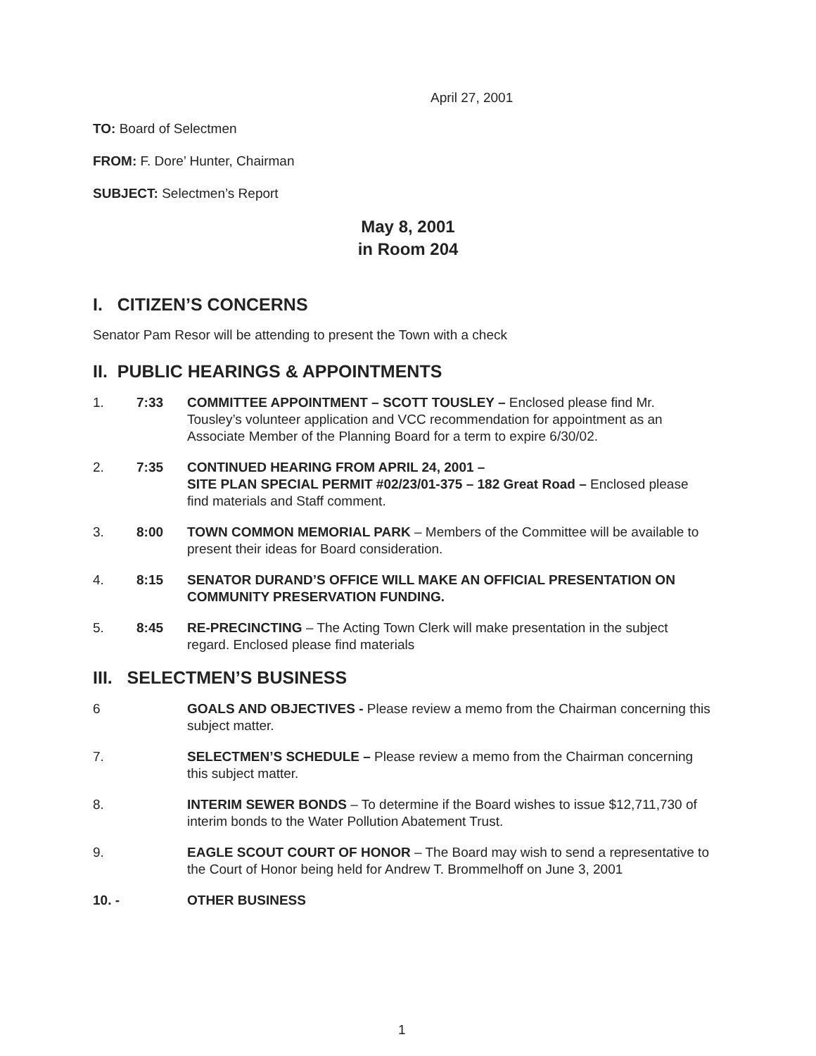April 27, 2001
TO: Board of Selectmen
FROM: F. Dore’ Hunter, Chairman
SUBJECT: Selectmen’s Report
May 8, 2001
in Room 204
I. CITIZEN’S CONCERNS
Senator Pam Resor will be attending to present the Town with a check
II. PUBLIC HEARINGS & APPOINTMENTS
1. 7:33 COMMITTEE APPOINTMENT – SCOTT TOUSLEY – Enclosed please find Mr. Tousley’s volunteer application and VCC recommendation for appointment as an Associate Member of the Planning Board for a term to expire 6/30/02.
2. 7:35 CONTINUED HEARING FROM APRIL 24, 2001 –
SITE PLAN SPECIAL PERMIT #02/23/01-375 – 182 Great Road – Enclosed please find materials and Staff comment.
3. 8:00 TOWN COMMON MEMORIAL PARK – Members of the Committee will be available to present their ideas for Board consideration.
4. 8:15 SENATOR DURAND’S OFFICE WILL MAKE AN OFFICIAL PRESENTATION ON COMMUNITY PRESERVATION FUNDING.
5. 8:45 RE-PRECINCTING – The Acting Town Clerk will make presentation in the subject regard. Enclosed please find materials
III. SELECTMEN’S BUSINESS
6 GOALS AND OBJECTIVES - Please review a memo from the Chairman concerning this subject matter.
7. SELECTMEN’S SCHEDULE – Please review a memo from the Chairman concerning this subject matter.
8. INTERIM SEWER BONDS – To determine if the Board wishes to issue $12,711,730 of interim bonds to the Water Pollution Abatement Trust.
9. EAGLE SCOUT COURT OF HONOR – The Board may wish to send a representative to the Court of Honor being held for Andrew T. Brommelhoff on June 3, 2001
10. - OTHER BUSINESS
1